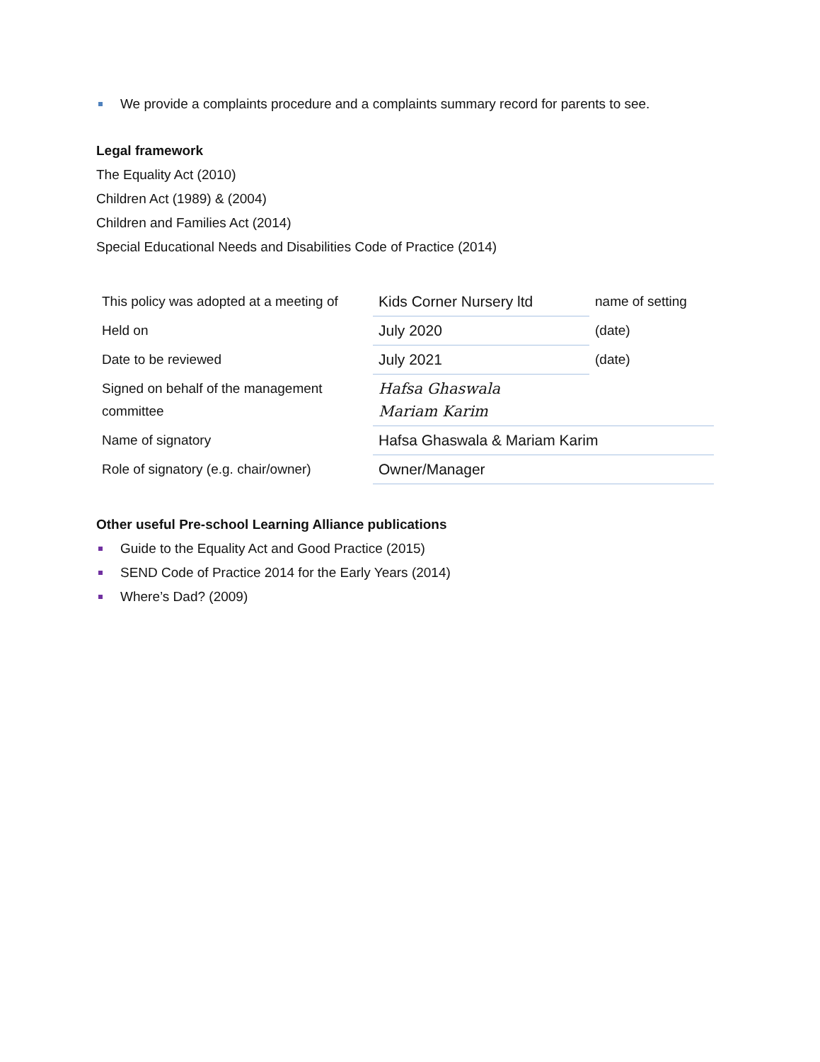We provide a complaints procedure and a complaints summary record for parents to see.
Legal framework
The Equality Act (2010)
Children Act (1989) & (2004)
Children and Families Act (2014)
Special Educational Needs and Disabilities Code of Practice (2014)
| This policy was adopted at a meeting of | Kids Corner Nursery ltd | name of setting |
| Held on | July 2020 | (date) |
| Date to be reviewed | July 2021 | (date) |
| Signed on behalf of the management committee | Hafsa Ghaswala Mariam Karim | |
| Name of signatory | Hafsa Ghaswala & Mariam Karim | |
| Role of signatory (e.g. chair/owner) | Owner/Manager | |
Other useful Pre-school Learning Alliance publications
Guide to the Equality Act and Good Practice (2015)
SEND Code of Practice 2014 for the Early Years (2014)
Where’s Dad? (2009)